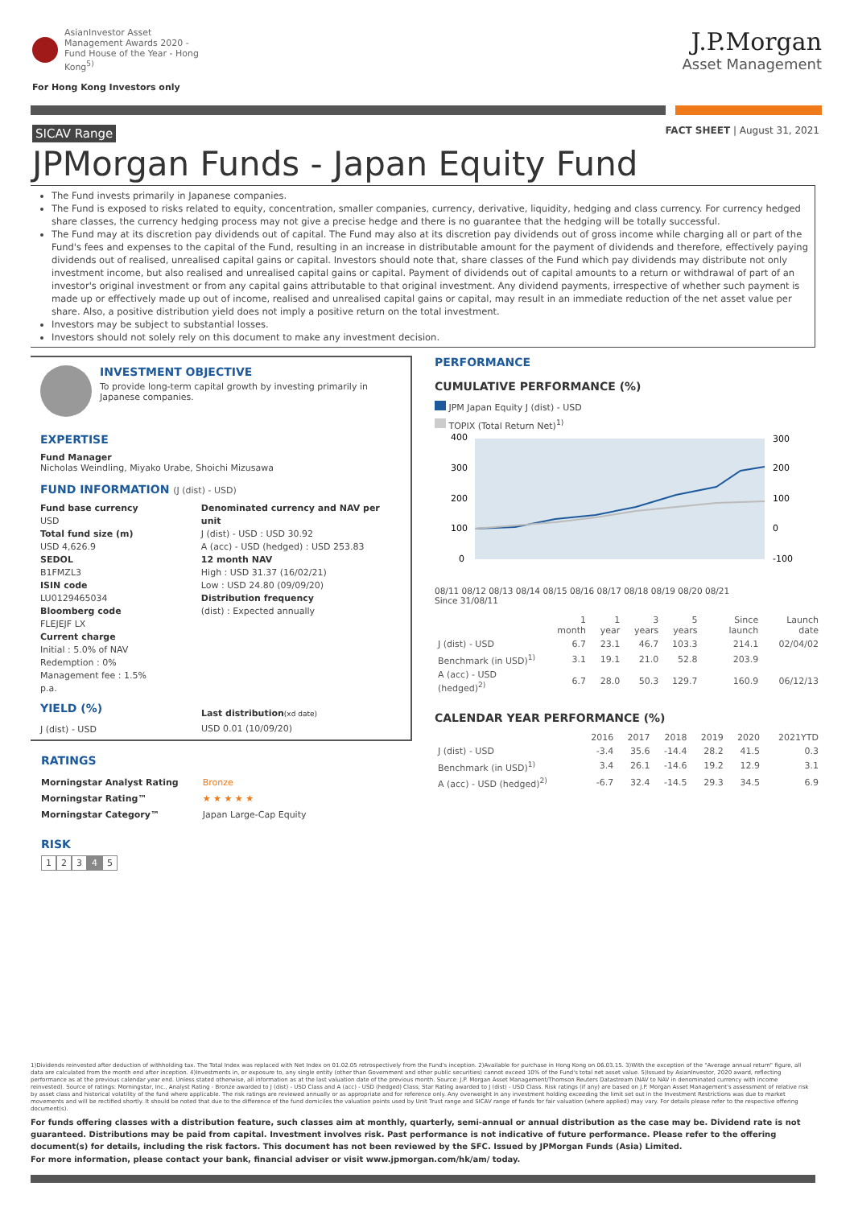AsianInvestor Asset Management Awards 2020 - Fund House of the Year - Hong Kong<sup>5)</sup>
For Hong Kong Investors only
J.P.Morgan
Asset Management
SICAV Range FACT SHEET | August 31, 2021
JPMorgan Funds - Japan Equity Fund
The Fund invests primarily in Japanese companies.
The Fund is exposed to risks related to equity, concentration, smaller companies, currency, derivative, liquidity, hedging and class currency. For currency hedged share classes, the currency hedging process may not give a precise hedge and there is no guarantee that the hedging will be totally successful.
The Fund may at its discretion pay dividends out of capital. The Fund may also at its discretion pay dividends out of gross income while charging all or part of the Fund's fees and expenses to the capital of the Fund, resulting in an increase in distributable amount for the payment of dividends and therefore, effectively paying dividends out of realised, unrealised capital gains or capital. Investors should note that, share classes of the Fund which pay dividends may distribute not only investment income, but also realised and unrealised capital gains or capital. Payment of dividends out of capital amounts to a return or withdrawal of part of an investor's original investment or from any capital gains attributable to that original investment. Any dividend payments, irrespective of whether such payment is made up or effectively made up out of income, realised and unrealised capital gains or capital, may result in an immediate reduction of the net asset value per share. Also, a positive distribution yield does not imply a positive return on the total investment.
Investors may be subject to substantial losses.
Investors should not solely rely on this document to make any investment decision.
INVESTMENT OBJECTIVE
To provide long-term capital growth by investing primarily in Japanese companies.
EXPERTISE
Fund Manager
Nicholas Weindling, Miyako Urabe, Shoichi Mizusawa
FUND INFORMATION (J (dist) - USD)
Fund base currency
USD
Total fund size (m)
USD 4,626.9
SEDOL
B1FMZL3
ISIN code
LU0129465034
Bloomberg code
FLEJEJF LX
Current charge
Initial : 5.0% of NAV
Redemption : 0%
Management fee : 1.5% p.a.
Denominated currency and NAV per unit
J (dist) - USD : USD 30.92
A (acc) - USD (hedged) : USD 253.83
12 month NAV
High : USD 31.37 (16/02/21)
Low : USD 24.80 (09/09/20)
Distribution frequency
(dist) : Expected annually
YIELD (%)
J (dist) - USD
Last distribution(xd date)
USD 0.01 (10/09/20)
RATINGS
Morningstar Analyst Rating
Morningstar Rating™
Morningstar Category™
Bronze
★ ★ ★ ★ ★
Japan Large-Cap Equity
RISK
12345
PERFORMANCE
CUMULATIVE PERFORMANCE (%)
JPM Japan Equity J (dist) - USD
TOPIX (Total Return Net)<sup>1)</sup>
400
300
200
100
0
300
200
100
0
-100
08/11 08/12 08/13 08/14 08/15 08/16 08/17 08/18 08/19 08/20 08/21
Since 31/08/11
| | 1 month | 1 year | 3 years | 5 years | Since launch | Launch date |
| --- | --- | --- | --- | --- | --- | --- |
| J (dist) - USD | 6.7 | 23.1 | 46.7 | 103.3 | 214.1 | 02/04/02 |
| Benchmark (in USD)<sup>1)</sup> | 3.1 | 19.1 | 21.0 | 52.8 | 203.9 | |
| A (acc) - USD (hedged)<sup>2)</sup> | 6.7 | 28.0 | 50.3 | 129.7 | 160.9 | 06/12/13 |
CALENDAR YEAR PERFORMANCE (%)
| | 2016 | 2017 | 2018 | 2019 | 2020 | 2021YTD |
| --- | --- | --- | --- | --- | --- | --- |
| J (dist) - USD | -3.4 | 35.6 | -14.4 | 28.2 | 41.5 | 0.3 |
| Benchmark (in USD)<sup>1)</sup> | 3.4 | 26.1 | -14.6 | 19.2 | 12.9 | 3.1 |
| A (acc) - USD (hedged)<sup>2)</sup> | -6.7 | 32.4 | -14.5 | 29.3 | 34.5 | 6.9 |
1)Dividends reinvested after deduction of withholding tax. The Total Index was replaced with Net Index on 01.02.05 retrospectively from the Fund's inception. 2)Available for purchase in Hong Kong on 06.03.15. 3)With the exception of the "Average annual return" figure, all data are calculated from the month end after inception. 4)Investments in, or exposure to, any single entity (other than Government and other public securities) cannot exceed 10% of the Fund's total net asset value. 5)Issued by AsianInvestor, 2020 award, reflecting performance as at the previous calendar year end. Unless stated otherwise, all information as at the last valuation date of the previous month. Source: J.P. Morgan Asset Management/Thomson Reuters Datastream (NAV to NAV in denominated currency with income reinvested). Source of ratings: Morningstar, Inc., Analyst Rating - Bronze awarded to J (dist) - USD Class and A (acc) - USD (hedged) Class; Star Rating awarded to J (dist) - USD Class. Risk ratings (if any) are based on J.P. Morgan Asset Management's assessment of relative risk by asset class and historical volatility of the fund where applicable. The risk ratings are reviewed annually or as appropriate and for reference only. Any overweight in any investment holding exceeding the limit set out in the Investment Restrictions was due to market movements and will be rectified shortly. It should be noted that due to the difference of the fund domiciles the valuation points used by Unit Trust range and SICAV range of funds for fair valuation (where applied) may vary. For details please refer to the respective offering document(s).
For funds offering classes with a distribution feature, such classes aim at monthly, quarterly, semi-annual or annual distribution as the case may be. Dividend rate is not guaranteed. Distributions may be paid from capital. Investment involves risk. Past performance is not indicative of future performance. Please refer to the offering document(s) for details, including the risk factors. This document has not been reviewed by the SFC. Issued by JPMorgan Funds (Asia) Limited.
For more information, please contact your bank, financial adviser or visit www.jpmorgan.com/hk/am/ today.